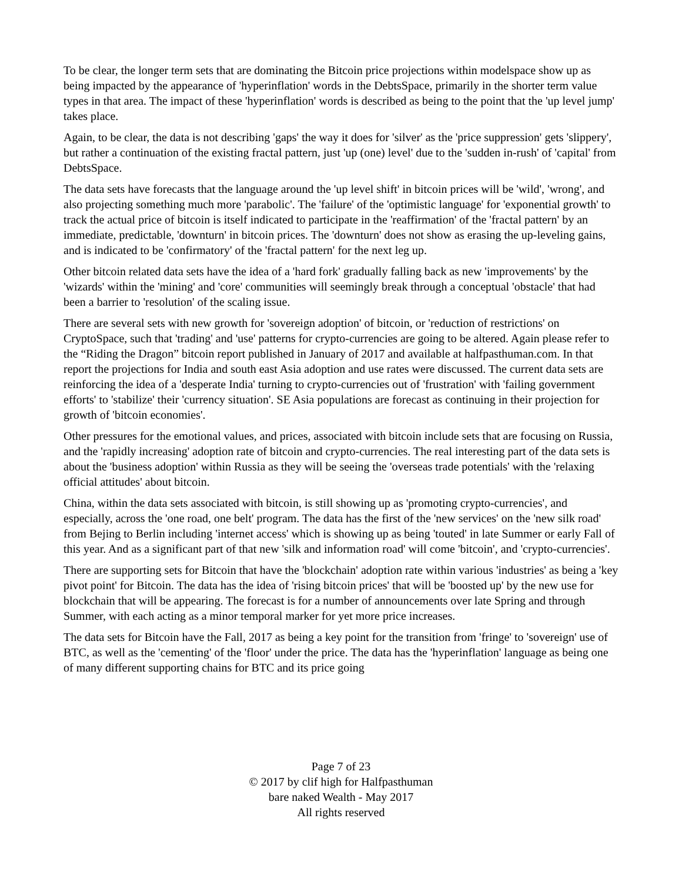To be clear, the longer term sets that are dominating the Bitcoin price projections within modelspace show up as being impacted by the appearance of 'hyperinflation' words in the DebtsSpace, primarily in the shorter term value types in that area. The impact of these 'hyperinflation' words is described as being to the point that the 'up level jump' takes place.
Again, to be clear, the data is not describing 'gaps' the way it does for 'silver' as the 'price suppression' gets 'slippery', but rather a continuation of the existing fractal pattern, just 'up (one) level' due to the 'sudden in-rush' of 'capital' from DebtsSpace.
The data sets have forecasts that the language around the 'up level shift' in bitcoin prices will be 'wild', 'wrong', and also projecting something much more 'parabolic'. The 'failure' of the 'optimistic language' for 'exponential growth' to track the actual price of bitcoin is itself indicated to participate in the 'reaffirmation' of the 'fractal pattern' by an immediate, predictable, 'downturn' in bitcoin prices. The 'downturn' does not show as erasing the up-leveling gains, and is indicated to be 'confirmatory' of the 'fractal pattern' for the next leg up.
Other bitcoin related data sets have the idea of a 'hard fork' gradually falling back as new 'improvements' by the 'wizards' within the 'mining' and 'core' communities will seemingly break through a conceptual 'obstacle' that had been a barrier to 'resolution' of the scaling issue.
There are several sets with new growth for 'sovereign adoption' of bitcoin, or 'reduction of restrictions' on CryptoSpace, such that 'trading' and 'use' patterns for crypto-currencies are going to be altered. Again please refer to the “Riding the Dragon” bitcoin report published in January of 2017 and available at halfpasthuman.com. In that report the projections for India and south east Asia adoption and use rates were discussed. The current data sets are reinforcing the idea of a 'desperate India' turning to crypto-currencies out of 'frustration' with 'failing government efforts' to 'stabilize' their 'currency situation'. SE Asia populations are forecast as continuing in their projection for growth of 'bitcoin economies'.
Other pressures for the emotional values, and prices, associated with bitcoin include sets that are focusing on Russia, and the 'rapidly increasing' adoption rate of bitcoin and crypto-currencies. The real interesting part of the data sets is about the 'business adoption' within Russia as they will be seeing the 'overseas trade potentials' with the 'relaxing official attitudes' about bitcoin.
China, within the data sets associated with bitcoin, is still showing up as 'promoting crypto-currencies', and especially, across the 'one road, one belt' program. The data has the first of the 'new services' on the 'new silk road' from Bejing to Berlin including 'internet access' which is showing up as being 'touted' in late Summer or early Fall of this year. And as a significant part of that new 'silk and information road' will come 'bitcoin', and 'crypto-currencies'.
There are supporting sets for Bitcoin that have the 'blockchain' adoption rate within various 'industries' as being a 'key pivot point' for Bitcoin. The data has the idea of 'rising bitcoin prices' that will be 'boosted up' by the new use for blockchain that will be appearing. The forecast is for a number of announcements over late Spring and through Summer, with each acting as a minor temporal marker for yet more price increases.
The data sets for Bitcoin have the Fall, 2017 as being a key point for the transition from 'fringe' to 'sovereign' use of BTC, as well as the 'cementing' of the 'floor' under the price. The data has the 'hyperinflation' language as being one of many different supporting chains for BTC and its price going
Page 7 of 23
© 2017 by clif high for Halfpasthuman
bare naked Wealth - May 2017
All rights reserved